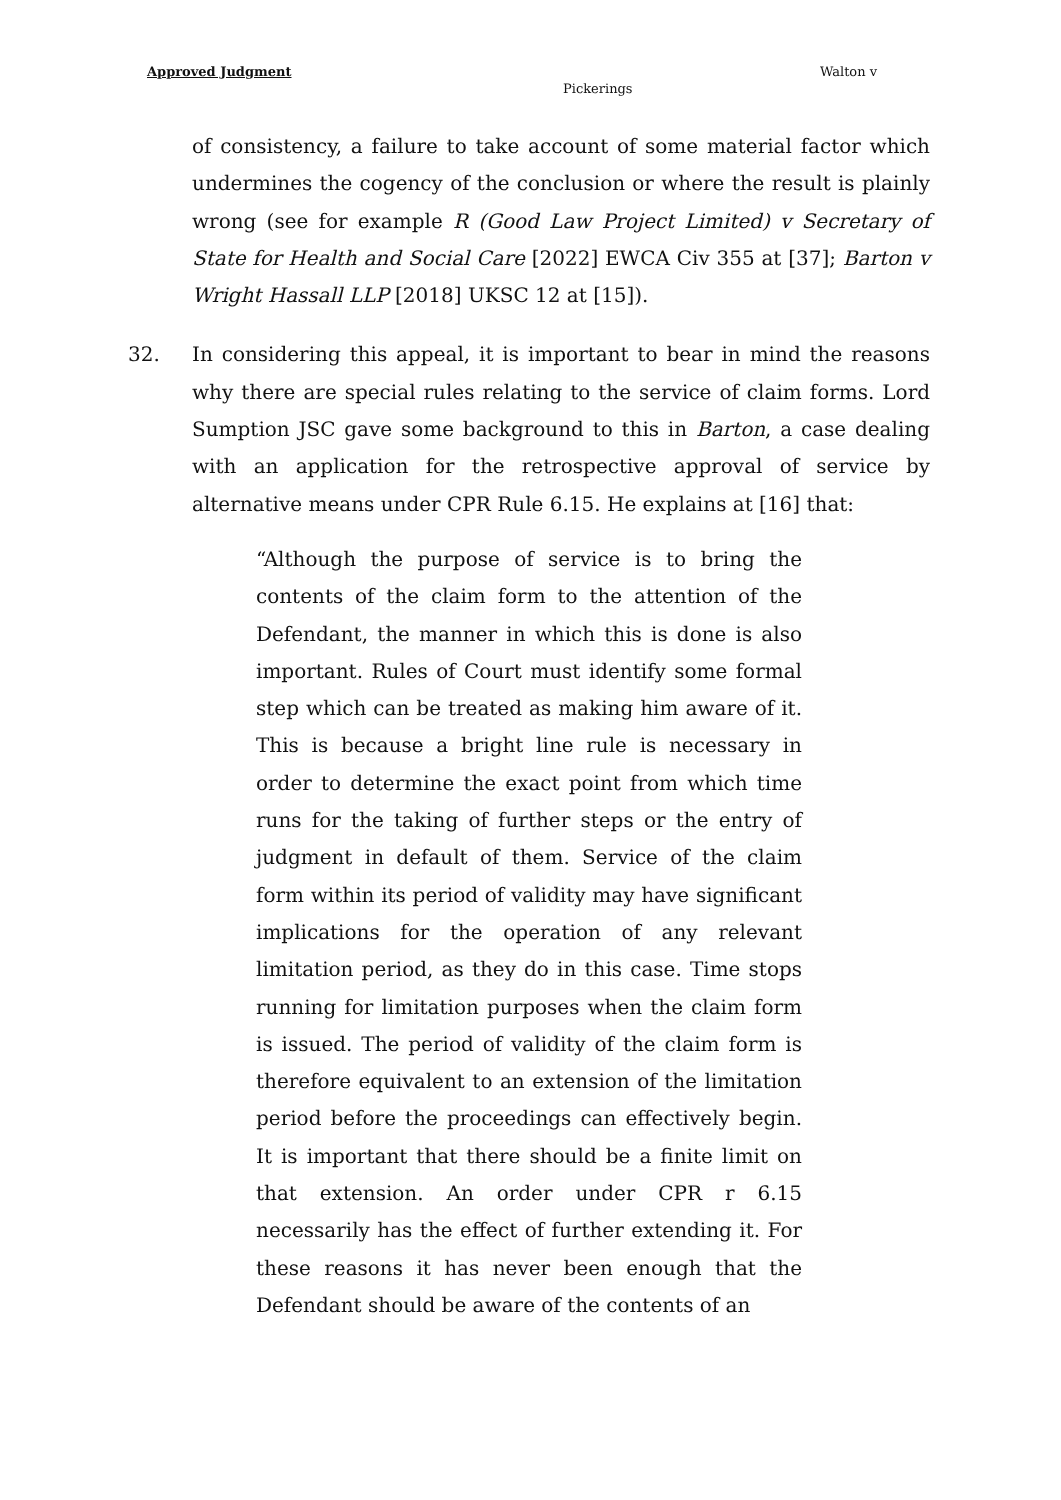Approved Judgment Walton v
Pickerings
of consistency, a failure to take account of some material factor which undermines the cogency of the conclusion or where the result is plainly wrong (see for example R (Good Law Project Limited) v Secretary of State for Health and Social Care [2022] EWCA Civ 355 at [37]; Barton v Wright Hassall LLP [2018] UKSC 12 at [15]).
32. In considering this appeal, it is important to bear in mind the reasons why there are special rules relating to the service of claim forms. Lord Sumption JSC gave some background to this in Barton, a case dealing with an application for the retrospective approval of service by alternative means under CPR Rule 6.15. He explains at [16] that:
“Although the purpose of service is to bring the contents of the claim form to the attention of the Defendant, the manner in which this is done is also important. Rules of Court must identify some formal step which can be treated as making him aware of it. This is because a bright line rule is necessary in order to determine the exact point from which time runs for the taking of further steps or the entry of judgment in default of them. Service of the claim form within its period of validity may have significant implications for the operation of any relevant limitation period, as they do in this case. Time stops running for limitation purposes when the claim form is issued. The period of validity of the claim form is therefore equivalent to an extension of the limitation period before the proceedings can effectively begin. It is important that there should be a finite limit on that extension. An order under CPR r 6.15 necessarily has the effect of further extending it. For these reasons it has never been enough that the Defendant should be aware of the contents of an